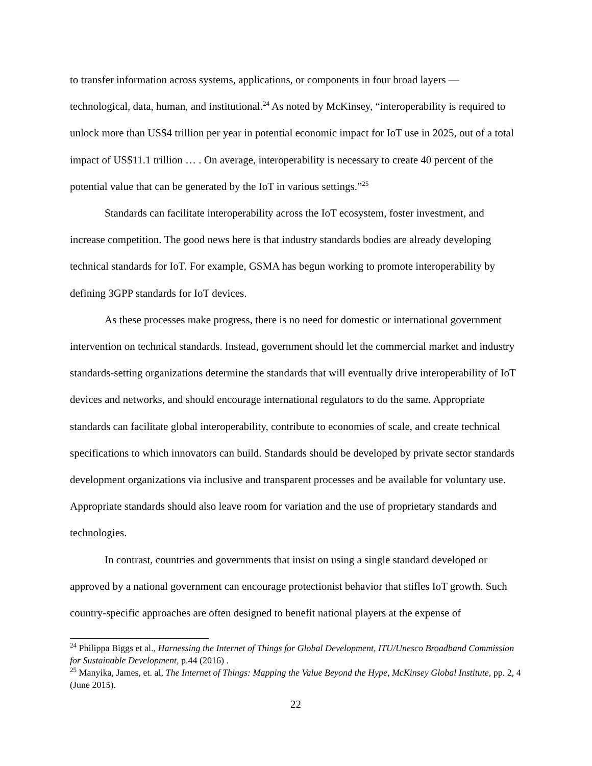to transfer information across systems, applications, or components in four broad layers — technological, data, human, and institutional.<sup>24</sup> As noted by McKinsey, “interoperability is required to unlock more than US$4 trillion per year in potential economic impact for IoT use in 2025, out of a total impact of US$11.1 trillion … . On average, interoperability is necessary to create 40 percent of the potential value that can be generated by the IoT in various settings.”<sup>25</sup>
Standards can facilitate interoperability across the IoT ecosystem, foster investment, and increase competition. The good news here is that industry standards bodies are already developing technical standards for IoT. For example, GSMA has begun working to promote interoperability by defining 3GPP standards for IoT devices.
As these processes make progress, there is no need for domestic or international government intervention on technical standards. Instead, government should let the commercial market and industry standards-setting organizations determine the standards that will eventually drive interoperability of IoT devices and networks, and should encourage international regulators to do the same. Appropriate standards can facilitate global interoperability, contribute to economies of scale, and create technical specifications to which innovators can build. Standards should be developed by private sector standards development organizations via inclusive and transparent processes and be available for voluntary use. Appropriate standards should also leave room for variation and the use of proprietary standards and technologies.
In contrast, countries and governments that insist on using a single standard developed or approved by a national government can encourage protectionist behavior that stifles IoT growth. Such country-specific approaches are often designed to benefit national players at the expense of
<sup>24</sup> Philippa Biggs et al., Harnessing the Internet of Things for Global Development, ITU/Unesco Broadband Commission for Sustainable Development, p.44 (2016) .
<sup>25</sup> Manyika, James, et. al, The Internet of Things: Mapping the Value Beyond the Hype, McKinsey Global Institute, pp. 2, 4 (June 2015).
22